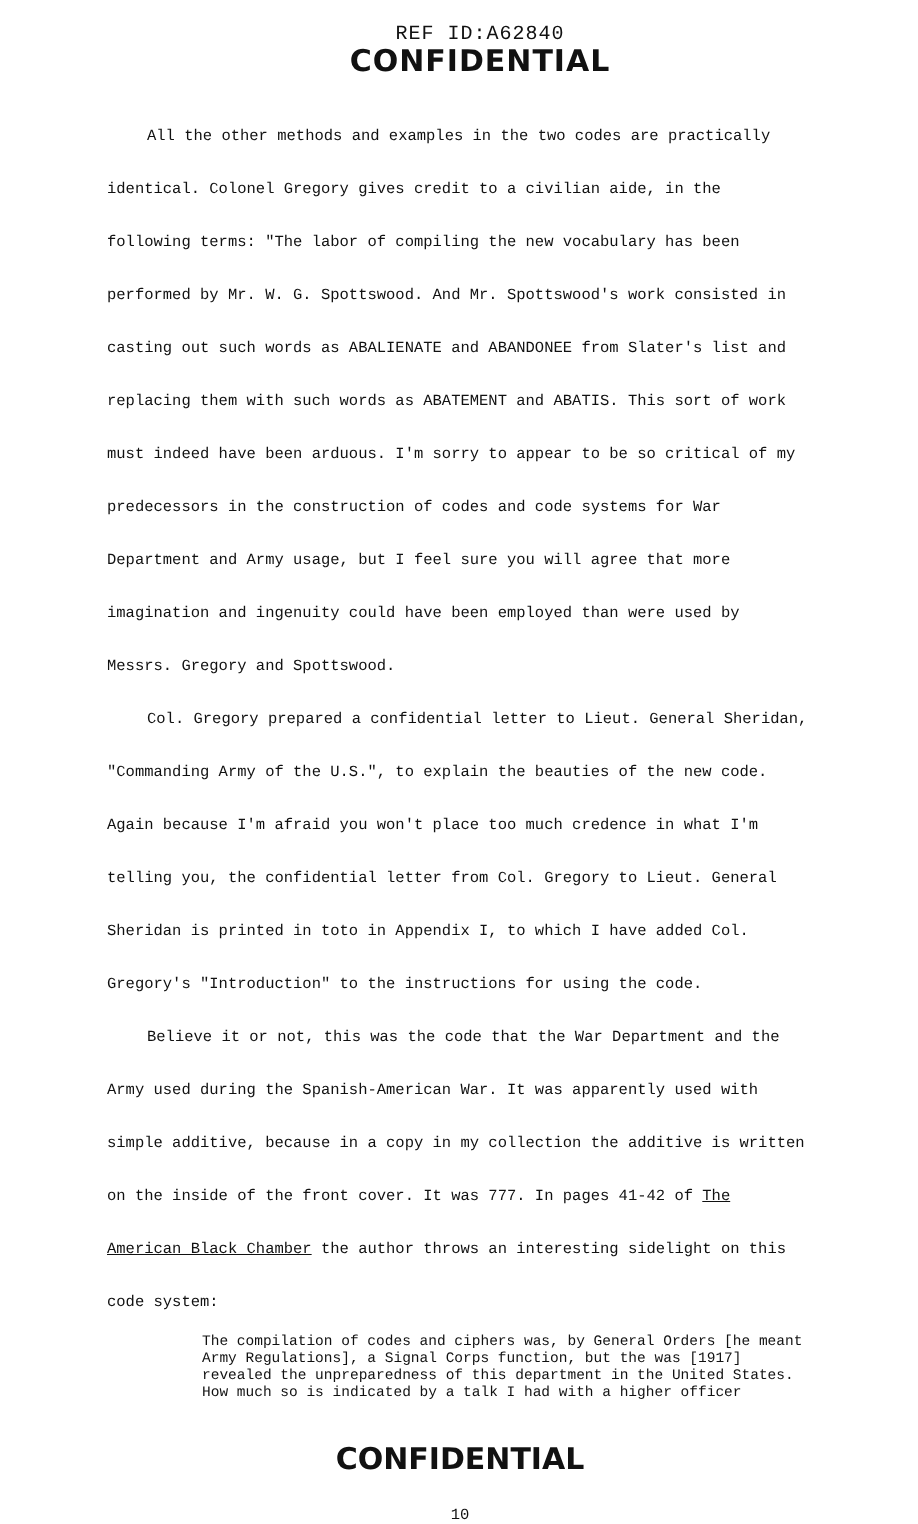REF ID:A62840
CONFIDENTIAL
All the other methods and examples in the two codes are practically identical. Colonel Gregory gives credit to a civilian aide, in the following terms: "The labor of compiling the new vocabulary has been performed by Mr. W. G. Spottswood. And Mr. Spottswood's work consisted in casting out such words as ABALIENATE and ABANDONEE from Slater's list and replacing them with such words as ABATEMENT and ABATIS. This sort of work must indeed have been arduous. I'm sorry to appear to be so critical of my predecessors in the construction of codes and code systems for War Department and Army usage, but I feel sure you will agree that more imagination and ingenuity could have been employed than were used by Messrs. Gregory and Spottswood.
Col. Gregory prepared a confidential letter to Lieut. General Sheridan, "Commanding Army of the U.S.", to explain the beauties of the new code. Again because I'm afraid you won't place too much credence in what I'm telling you, the confidential letter from Col. Gregory to Lieut. General Sheridan is printed in toto in Appendix I, to which I have added Col. Gregory's "Introduction" to the instructions for using the code.
Believe it or not, this was the code that the War Department and the Army used during the Spanish-American War. It was apparently used with simple additive, because in a copy in my collection the additive is written on the inside of the front cover. It was 777. In pages 41-42 of The American Black Chamber the author throws an interesting sidelight on this code system:
The compilation of codes and ciphers was, by General Orders [he meant Army Regulations], a Signal Corps function, but the was [1917] revealed the unpreparedness of this department in the United States. How much so is indicated by a talk I had with a higher officer
CONFIDENTIAL
10